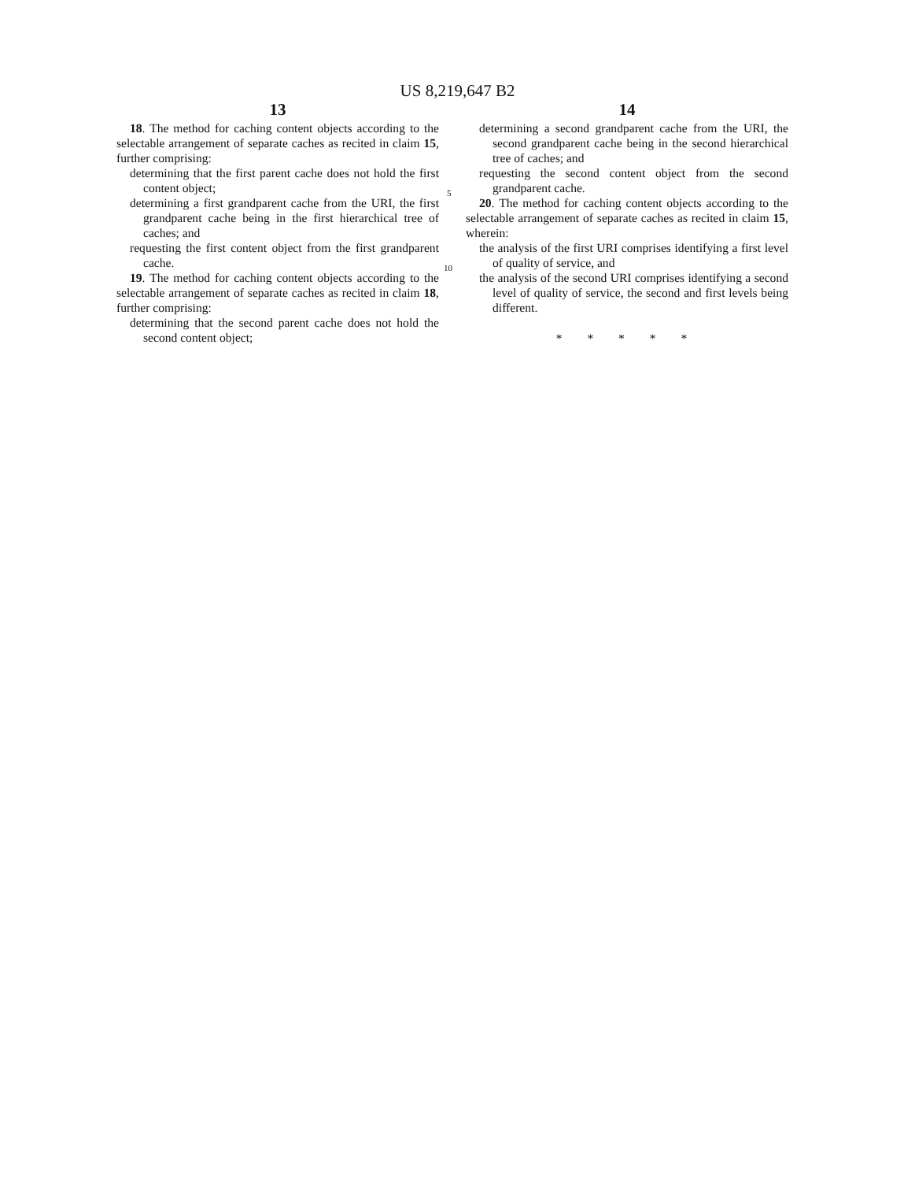US 8,219,647 B2
13
18. The method for caching content objects according to the selectable arrangement of separate caches as recited in claim 15, further comprising:
determining that the first parent cache does not hold the first content object;
determining a first grandparent cache from the URI, the first grandparent cache being in the first hierarchical tree of caches; and
requesting the first content object from the first grandparent cache.
19. The method for caching content objects according to the selectable arrangement of separate caches as recited in claim 18, further comprising:
determining that the second parent cache does not hold the second content object;
5
10
14
determining a second grandparent cache from the URI, the second grandparent cache being in the second hierarchical tree of caches; and
requesting the second content object from the second grandparent cache.
20. The method for caching content objects according to the selectable arrangement of separate caches as recited in claim 15, wherein:
the analysis of the first URI comprises identifying a first level of quality of service, and
the analysis of the second URI comprises identifying a second level of quality of service, the second and first levels being different.
* * * * *